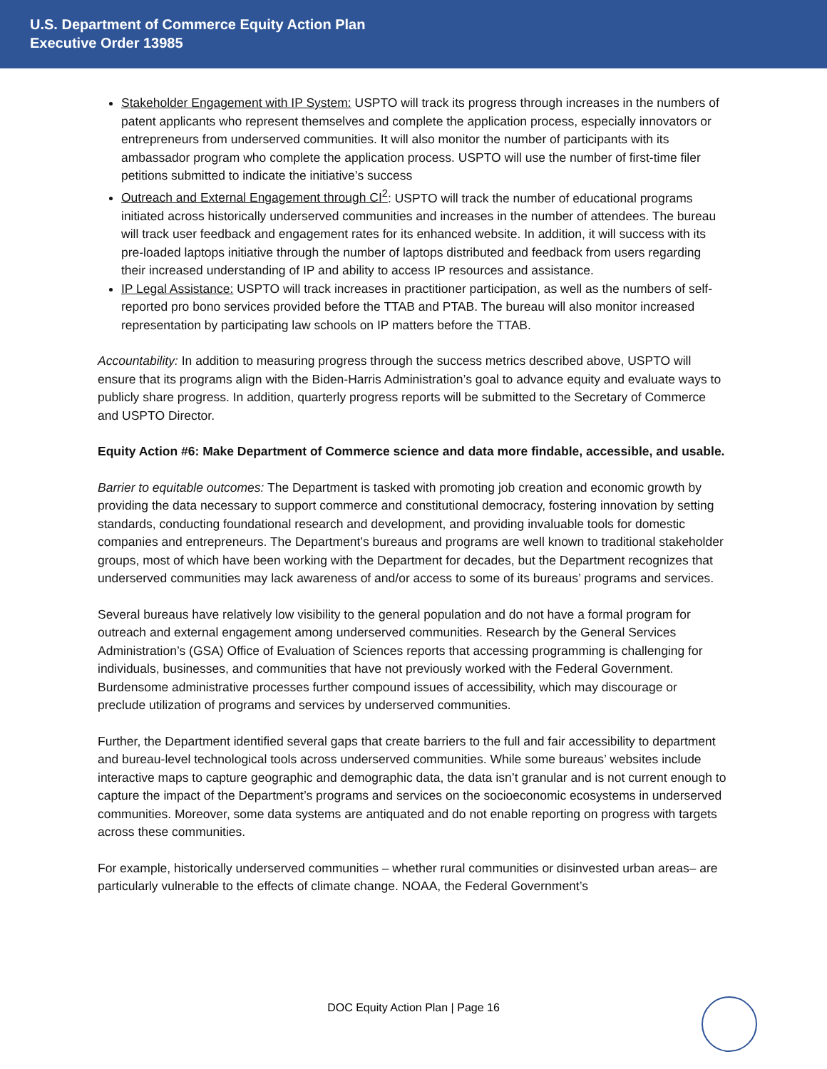U.S. Department of Commerce Equity Action Plan
Executive Order 13985
Stakeholder Engagement with IP System: USPTO will track its progress through increases in the numbers of patent applicants who represent themselves and complete the application process, especially innovators or entrepreneurs from underserved communities. It will also monitor the number of participants with its ambassador program who complete the application process. USPTO will use the number of first-time filer petitions submitted to indicate the initiative’s success
Outreach and External Engagement through CI<sup>2</sup>: USPTO will track the number of educational programs initiated across historically underserved communities and increases in the number of attendees. The bureau will track user feedback and engagement rates for its enhanced website. In addition, it will success with its pre-loaded laptops initiative through the number of laptops distributed and feedback from users regarding their increased understanding of IP and ability to access IP resources and assistance.
IP Legal Assistance: USPTO will track increases in practitioner participation, as well as the numbers of self-reported pro bono services provided before the TTAB and PTAB. The bureau will also monitor increased representation by participating law schools on IP matters before the TTAB.
Accountability: In addition to measuring progress through the success metrics described above, USPTO will ensure that its programs align with the Biden-Harris Administration’s goal to advance equity and evaluate ways to publicly share progress. In addition, quarterly progress reports will be submitted to the Secretary of Commerce and USPTO Director.
Equity Action #6: Make Department of Commerce science and data more findable, accessible, and usable.
Barrier to equitable outcomes: The Department is tasked with promoting job creation and economic growth by providing the data necessary to support commerce and constitutional democracy, fostering innovation by setting standards, conducting foundational research and development, and providing invaluable tools for domestic companies and entrepreneurs. The Department’s bureaus and programs are well known to traditional stakeholder groups, most of which have been working with the Department for decades, but the Department recognizes that underserved communities may lack awareness of and/or access to some of its bureaus’ programs and services.
Several bureaus have relatively low visibility to the general population and do not have a formal program for outreach and external engagement among underserved communities. Research by the General Services Administration’s (GSA) Office of Evaluation of Sciences reports that accessing programming is challenging for individuals, businesses, and communities that have not previously worked with the Federal Government. Burdensome administrative processes further compound issues of accessibility, which may discourage or preclude utilization of programs and services by underserved communities.
Further, the Department identified several gaps that create barriers to the full and fair accessibility to department and bureau-level technological tools across underserved communities. While some bureaus’ websites include interactive maps to capture geographic and demographic data, the data isn’t granular and is not current enough to capture the impact of the Department’s programs and services on the socioeconomic ecosystems in underserved communities. Moreover, some data systems are antiquated and do not enable reporting on progress with targets across these communities.
For example, historically underserved communities – whether rural communities or disinvested urban areas– are particularly vulnerable to the effects of climate change. NOAA, the Federal Government’s
DOC Equity Action Plan | Page 16